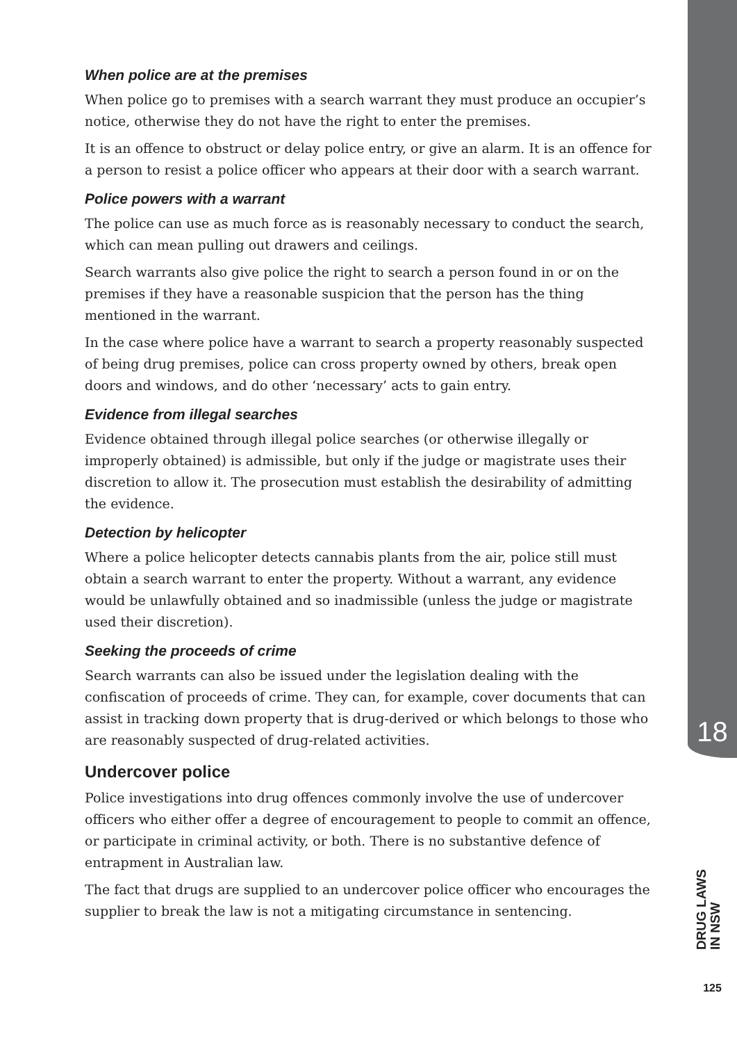When police are at the premises
When police go to premises with a search warrant they must produce an occupier’s notice, otherwise they do not have the right to enter the premises.
It is an offence to obstruct or delay police entry, or give an alarm. It is an offence for a person to resist a police officer who appears at their door with a search warrant.
Police powers with a warrant
The police can use as much force as is reasonably necessary to conduct the search, which can mean pulling out drawers and ceilings.
Search warrants also give police the right to search a person found in or on the premises if they have a reasonable suspicion that the person has the thing mentioned in the warrant.
In the case where police have a warrant to search a property reasonably suspected of being drug premises, police can cross property owned by others, break open doors and windows, and do other ‘necessary’ acts to gain entry.
Evidence from illegal searches
Evidence obtained through illegal police searches (or otherwise illegally or improperly obtained) is admissible, but only if the judge or magistrate uses their discretion to allow it. The prosecution must establish the desirability of admitting the evidence.
Detection by helicopter
Where a police helicopter detects cannabis plants from the air, police still must obtain a search warrant to enter the property. Without a warrant, any evidence would be unlawfully obtained and so inadmissible (unless the judge or magistrate used their discretion).
Seeking the proceeds of crime
Search warrants can also be issued under the legislation dealing with the confiscation of proceeds of crime. They can, for example, cover documents that can assist in tracking down property that is drug-derived or which belongs to those who are reasonably suspected of drug-related activities.
Undercover police
Police investigations into drug offences commonly involve the use of undercover officers who either offer a degree of encouragement to people to commit an offence, or participate in criminal activity, or both. There is no substantive defence of entrapment in Australian law.
The fact that drugs are supplied to an undercover police officer who encourages the supplier to break the law is not a mitigating circumstance in sentencing.
18
DRUG LAWS
IN NSW
125